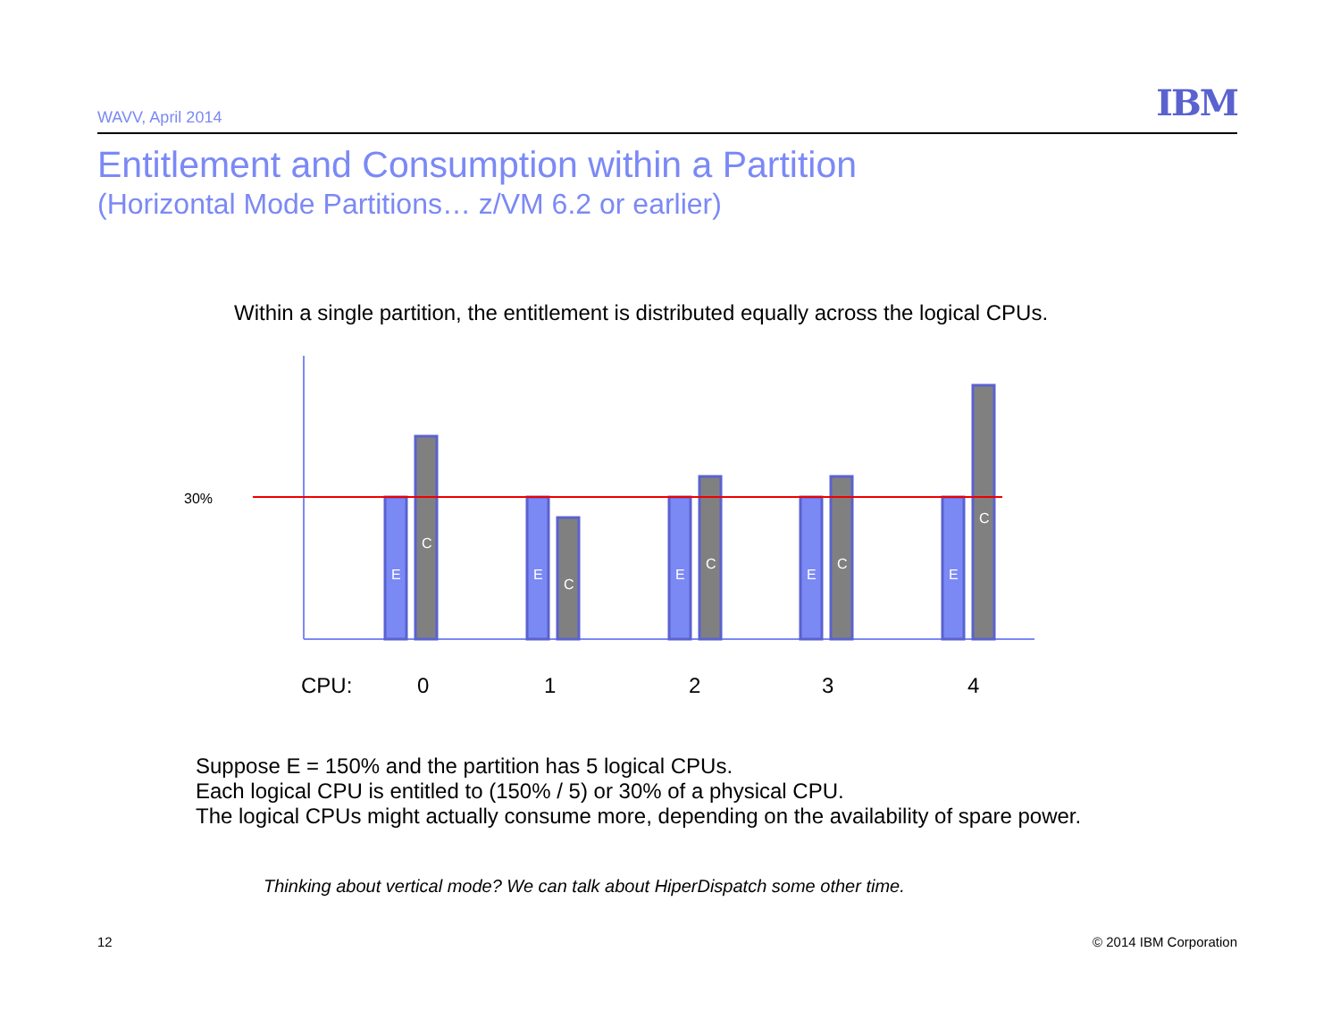WAVV, April 2014 IBM
Entitlement and Consumption within a Partition
(Horizontal Mode Partitions… z/VM 6.2 or earlier)
Within a single partition, the entitlement is distributed equally across the logical CPUs.
30%
E
C
E
C
E
C
E
C
E
C
CPU:
0
1
2
3
4
Suppose E = 150% and the partition has 5 logical CPUs.
Each logical CPU is entitled to (150% / 5) or 30% of a physical CPU.
The logical CPUs might actually consume more, depending on the availability of spare power.
Thinking about vertical mode? We can talk about HiperDispatch some other time.
12 © 2014 IBM Corporation